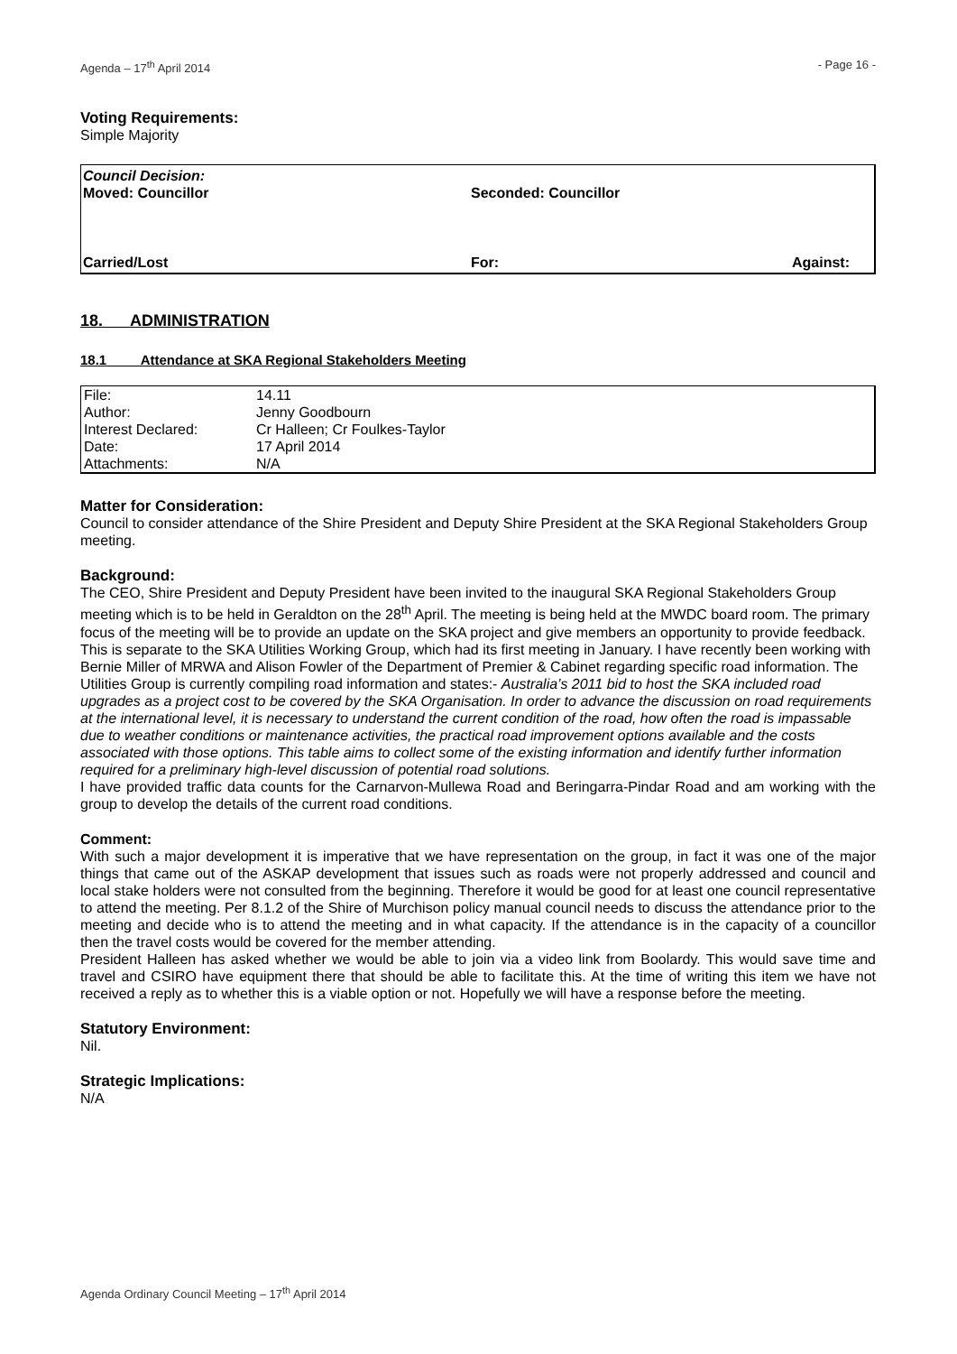Agenda – 17<sup>th</sup> April 2014 - Page 16 -
Voting Requirements:
Simple Majority
Council Decision:
Moved: Councillor Seconded: Councillor
Carried/Lost For: Against:
18. ADMINISTRATION
18.1 Attendance at SKA Regional Stakeholders Meeting
| File: | 14.11 |
| Author: | Jenny Goodbourn |
| Interest Declared: | Cr Halleen; Cr Foulkes-Taylor |
| Date: | 17 April 2014 |
| Attachments: | N/A |
Matter for Consideration:
Council to consider attendance of the Shire President and Deputy Shire President at the SKA Regional Stakeholders Group meeting.
Background:
The CEO, Shire President and Deputy President have been invited to the inaugural SKA Regional Stakeholders Group meeting which is to be held in Geraldton on the 28<sup>th</sup> April. The meeting is being held at the MWDC board room. The primary focus of the meeting will be to provide an update on the SKA project and give members an opportunity to provide feedback. This is separate to the SKA Utilities Working Group, which had its first meeting in January. I have recently been working with Bernie Miller of MRWA and Alison Fowler of the Department of Premier & Cabinet regarding specific road information. The Utilities Group is currently compiling road information and states:- Australia’s 2011 bid to host the SKA included road upgrades as a project cost to be covered by the SKA Organisation. In order to advance the discussion on road requirements at the international level, it is necessary to understand the current condition of the road, how often the road is impassable due to weather conditions or maintenance activities, the practical road improvement options available and the costs associated with those options. This table aims to collect some of the existing information and identify further information required for a preliminary high-level discussion of potential road solutions.
I have provided traffic data counts for the Carnarvon-Mullewa Road and Beringarra-Pindar Road and am working with the group to develop the details of the current road conditions.
Comment:
With such a major development it is imperative that we have representation on the group, in fact it was one of the major things that came out of the ASKAP development that issues such as roads were not properly addressed and council and local stake holders were not consulted from the beginning. Therefore it would be good for at least one council representative to attend the meeting. Per 8.1.2 of the Shire of Murchison policy manual council needs to discuss the attendance prior to the meeting and decide who is to attend the meeting and in what capacity. If the attendance is in the capacity of a councillor then the travel costs would be covered for the member attending.
President Halleen has asked whether we would be able to join via a video link from Boolardy. This would save time and travel and CSIRO have equipment there that should be able to facilitate this. At the time of writing this item we have not received a reply as to whether this is a viable option or not. Hopefully we will have a response before the meeting.
Statutory Environment:
Nil.
Strategic Implications:
N/A
Agenda Ordinary Council Meeting – 17<sup>th</sup> April 2014